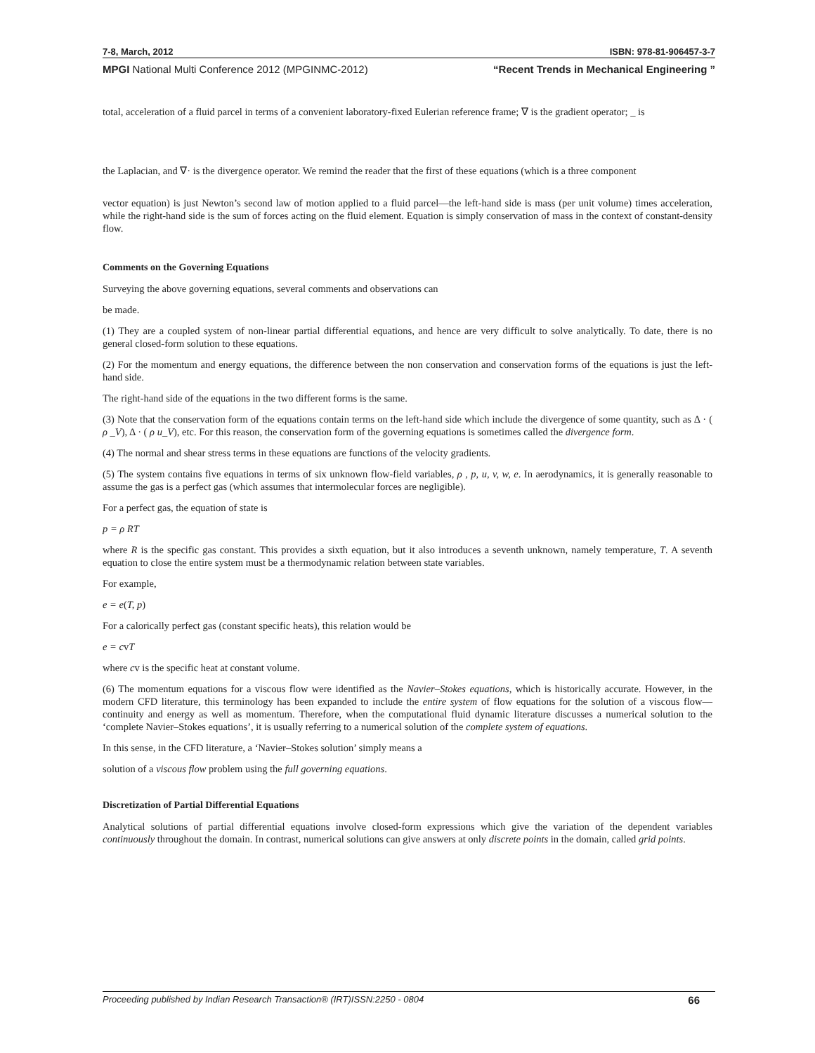7-8, March, 2012 ISBN: 978-81-906457-3-7
MPGI National Multi Conference 2012 (MPGINMC-2012) “Recent Trends in Mechanical Engineering ”
total, acceleration of a fluid parcel in terms of a convenient laboratory-fixed Eulerian reference frame; ∇ is the gradient operator; _ is
the Laplacian, and ∇· is the divergence operator. We remind the reader that the first of these equations (which is a three component
vector equation) is just Newton’s second law of motion applied to a fluid parcel—the left-hand side is mass (per unit volume) times acceleration, while the right-hand side is the sum of forces acting on the fluid element. Equation is simply conservation of mass in the context of constant-density flow.
Comments on the Governing Equations
Surveying the above governing equations, several comments and observations can
be made.
(1) They are a coupled system of non-linear partial differential equations, and hence are very difficult to solve analytically. To date, there is no general closed-form solution to these equations.
(2) For the momentum and energy equations, the difference between the non conservation and conservation forms of the equations is just the left-hand side.
The right-hand side of the equations in the two different forms is the same.
(3) Note that the conservation form of the equations contain terms on the left-hand side which include the divergence of some quantity, such as Δ · ( ρ _V), Δ · ( ρ u_V), etc. For this reason, the conservation form of the governing equations is sometimes called the divergence form.
(4) The normal and shear stress terms in these equations are functions of the velocity gradients.
(5) The system contains five equations in terms of six unknown flow-field variables, ρ , p, u, v, w, e. In aerodynamics, it is generally reasonable to assume the gas is a perfect gas (which assumes that intermolecular forces are negligible).
For a perfect gas, the equation of state is
p = ρ RT
where R is the specific gas constant. This provides a sixth equation, but it also introduces a seventh unknown, namely temperature, T. A seventh equation to close the entire system must be a thermodynamic relation between state variables.
For example,
e = e(T, p)
For a calorically perfect gas (constant specific heats), this relation would be
e = cvT
where cv is the specific heat at constant volume.
(6) The momentum equations for a viscous flow were identified as the Navier–Stokes equations, which is historically accurate. However, in the modern CFD literature, this terminology has been expanded to include the entire system of flow equations for the solution of a viscous flow—continuity and energy as well as momentum. Therefore, when the computational fluid dynamic literature discusses a numerical solution to the ‘complete Navier–Stokes equations’, it is usually referring to a numerical solution of the complete system of equations.
In this sense, in the CFD literature, a ‘Navier–Stokes solution’ simply means a
solution of a viscous flow problem using the full governing equations.
Discretization of Partial Differential Equations
Analytical solutions of partial differential equations involve closed-form expressions which give the variation of the dependent variables continuously throughout the domain. In contrast, numerical solutions can give answers at only discrete points in the domain, called grid points.
Proceeding published by Indian Research Transaction® (IRT)ISSN:2250 - 0804 66